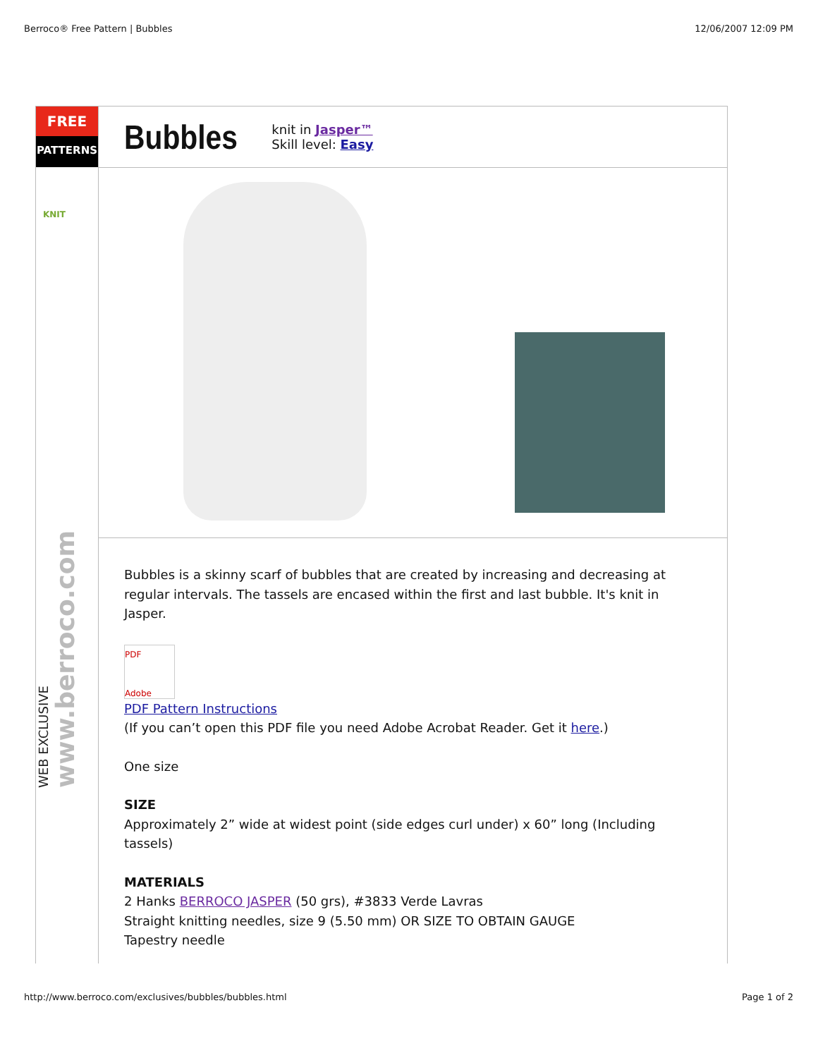Berroco® Free Pattern | Bubbles 12/06/2007 12:09 PM
FREE
PATTERNS
KNIT
WEB EXCLUSIVE www.berroco.com
Bubbles
knit in Jasper™
Skill level: Easy
Bubbles is a skinny scarf of bubbles that are created by increasing and decreasing at regular intervals. The tassels are encased within the first and last bubble. It's knit in Jasper.
PDF
Adobe
PDF Pattern Instructions
(If you can’t open this PDF file you need Adobe Acrobat Reader. Get it here.)
One size
SIZE
Approximately 2” wide at widest point (side edges curl under) x 60” long (Including tassels)
MATERIALS
2 Hanks BERROCO JASPER (50 grs), #3833 Verde Lavras
Straight knitting needles, size 9 (5.50 mm) OR SIZE TO OBTAIN GAUGE
Tapestry needle
http://www.berroco.com/exclusives/bubbles/bubbles.html Page 1 of 2